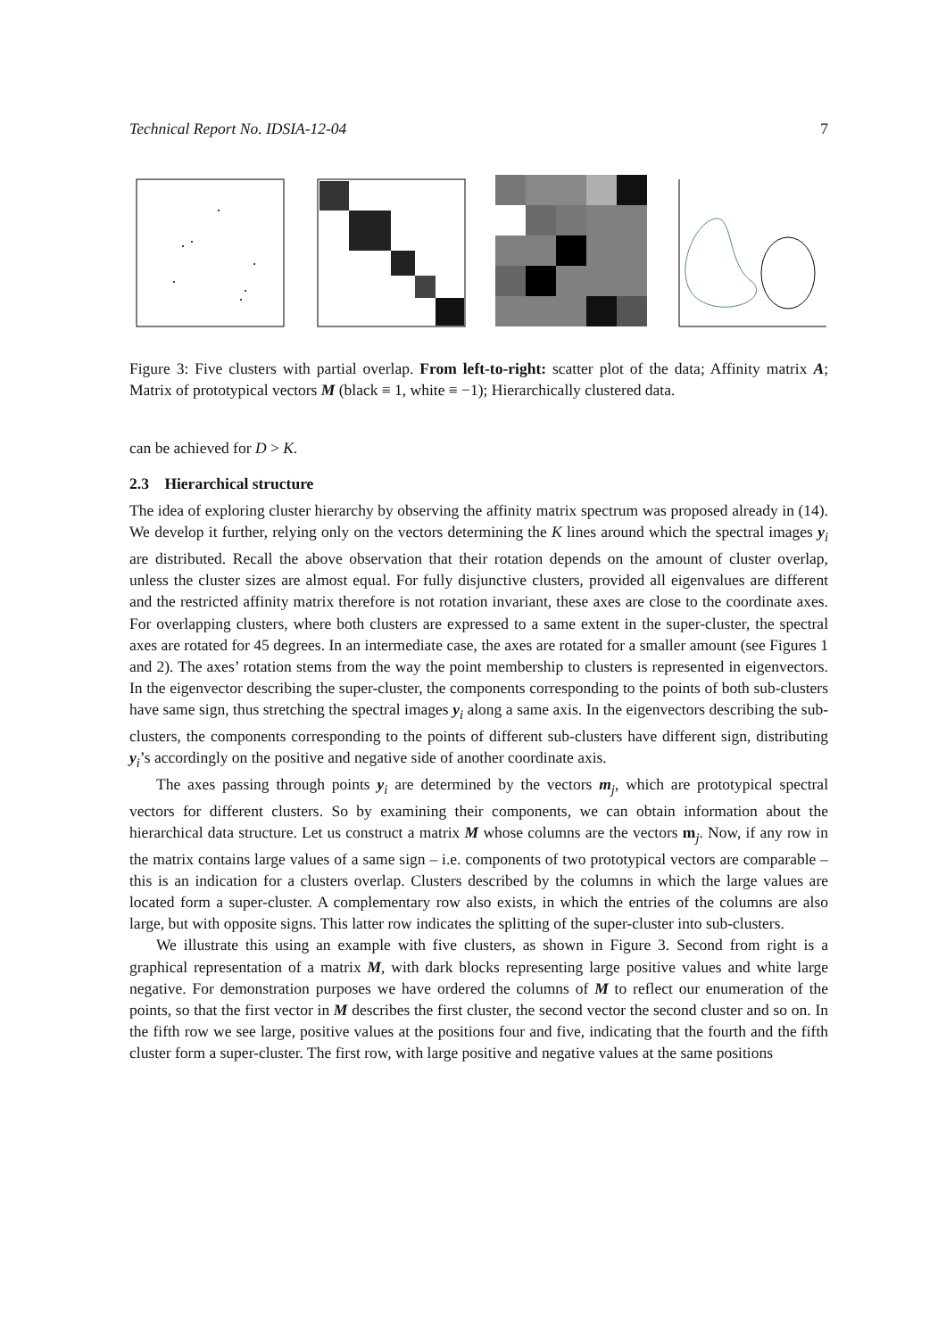Technical Report No. IDSIA-12-04 7
Figure 3: Five clusters with partial overlap. From left-to-right: scatter plot of the data; Affinity matrix A; Matrix of prototypical vectors M (black ≡ 1, white ≡ −1); Hierarchically clustered data.
can be achieved for D > K.
2.3 Hierarchical structure
The idea of exploring cluster hierarchy by observing the affinity matrix spectrum was proposed already in (14). We develop it further, relying only on the vectors determining the K lines around which the spectral images y<sub>i</sub> are distributed. Recall the above observation that their rotation depends on the amount of cluster overlap, unless the cluster sizes are almost equal. For fully disjunctive clusters, provided all eigenvalues are different and the restricted affinity matrix therefore is not rotation invariant, these axes are close to the coordinate axes. For overlapping clusters, where both clusters are expressed to a same extent in the super-cluster, the spectral axes are rotated for 45 degrees. In an intermediate case, the axes are rotated for a smaller amount (see Figures 1 and 2). The axes’ rotation stems from the way the point membership to clusters is represented in eigenvectors. In the eigenvector describing the super-cluster, the components corresponding to the points of both sub-clusters have same sign, thus stretching the spectral images y<sub>i</sub> along a same axis. In the eigenvectors describing the sub-clusters, the components corresponding to the points of different sub-clusters have different sign, distributing y<sub>i</sub>’s accordingly on the positive and negative side of another coordinate axis.
The axes passing through points y<sub>i</sub> are determined by the vectors m<sub>j</sub>, which are prototypical spectral vectors for different clusters. So by examining their components, we can obtain information about the hierarchical data structure. Let us construct a matrix M whose columns are the vectors m<sub>j</sub>. Now, if any row in the matrix contains large values of a same sign – i.e. components of two prototypical vectors are comparable – this is an indication for a clusters overlap. Clusters described by the columns in which the large values are located form a super-cluster. A complementary row also exists, in which the entries of the columns are also large, but with opposite signs. This latter row indicates the splitting of the super-cluster into sub-clusters.
We illustrate this using an example with five clusters, as shown in Figure 3. Second from right is a graphical representation of a matrix M, with dark blocks representing large positive values and white large negative. For demonstration purposes we have ordered the columns of M to reflect our enumeration of the points, so that the first vector in M describes the first cluster, the second vector the second cluster and so on. In the fifth row we see large, positive values at the positions four and five, indicating that the fourth and the fifth cluster form a super-cluster. The first row, with large positive and negative values at the same positions